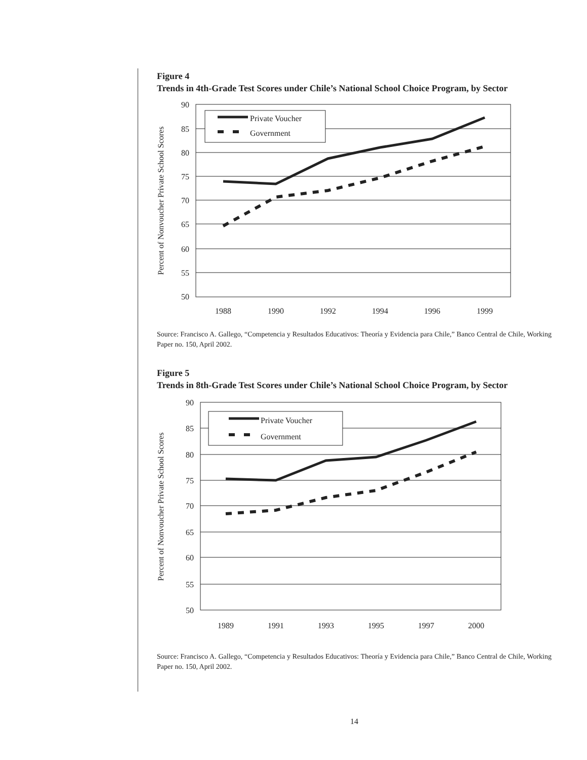Figure 4
Trends in 4th-Grade Test Scores under Chile’s National School Choice Program, by Sector
Percent of Nonvoucher Private School Scores
90
85
80
75
70
65
60
55
50
1988
1990
1992
1994
1996
1999
Private Voucher
Government
Source: Francisco A. Gallego, “Competencia y Resultados Educativos: Theoría y Evidencia para Chile,” Banco Central de Chile, Working Paper no. 150, April 2002.
Figure 5
Trends in 8th-Grade Test Scores under Chile’s National School Choice Program, by Sector
Percent of Nonvoucher Private School Scores
90
85
80
75
70
65
60
55
50
1989
1991
1993
1995
1997
2000
Private Voucher
Government
Source: Francisco A. Gallego, “Competencia y Resultados Educativos: Theoría y Evidencia para Chile,” Banco Central de Chile, Working Paper no. 150, April 2002.
14